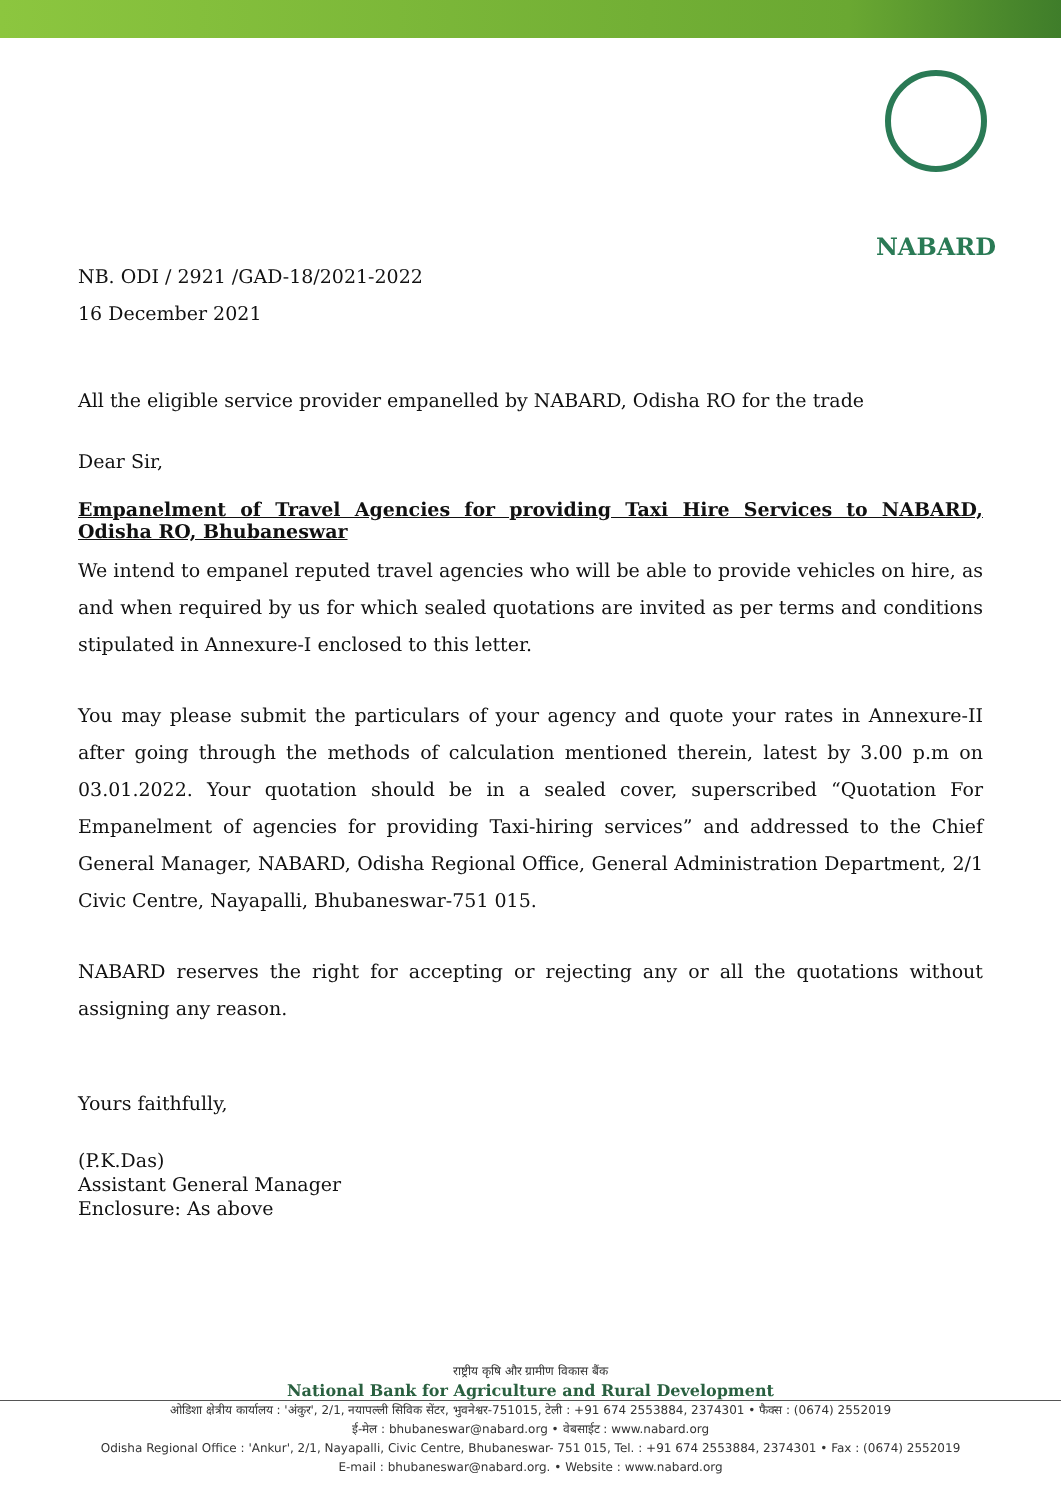NABARD
NB. ODI / 2921 /GAD-18/2021-2022
16 December 2021
All the eligible service provider empanelled by NABARD, Odisha RO for the trade
Dear Sir,
Empanelment of Travel Agencies for providing Taxi Hire Services to NABARD, Odisha RO, Bhubaneswar
We intend to empanel reputed travel agencies who will be able to provide vehicles on hire, as and when required by us for which sealed quotations are invited as per terms and conditions stipulated in Annexure-I enclosed to this letter.
You may please submit the particulars of your agency and quote your rates in Annexure-II after going through the methods of calculation mentioned therein, latest by 3.00 p.m on 03.01.2022. Your quotation should be in a sealed cover, superscribed “Quotation For Empanelment of agencies for providing Taxi-hiring services” and addressed to the Chief General Manager, NABARD, Odisha Regional Office, General Administration Department, 2/1 Civic Centre, Nayapalli, Bhubaneswar-751 015.
NABARD reserves the right for accepting or rejecting any or all the quotations without assigning any reason.
Yours faithfully,
(P.K.Das)
Assistant General Manager
Enclosure: As above
राष्ट्रीय कृषि और ग्रामीण विकास बैंक
National Bank for Agriculture and Rural Development
ओडिशा क्षेत्रीय कार्यालय : 'अंकुर', 2/1, नयापल्ली सिविक सेंटर, भुवनेश्वर-751015, टेली : +91 674 2553884, 2374301 • फैक्स : (0674) 2552019
ई-मेल : bhubaneswar@nabard.org • वेबसाईट : www.nabard.org
Odisha Regional Office : 'Ankur', 2/1, Nayapalli, Civic Centre, Bhubaneswar- 751 015, Tel. : +91 674 2553884, 2374301 • Fax : (0674) 2552019
E-mail : bhubaneswar@nabard.org. • Website : www.nabard.org